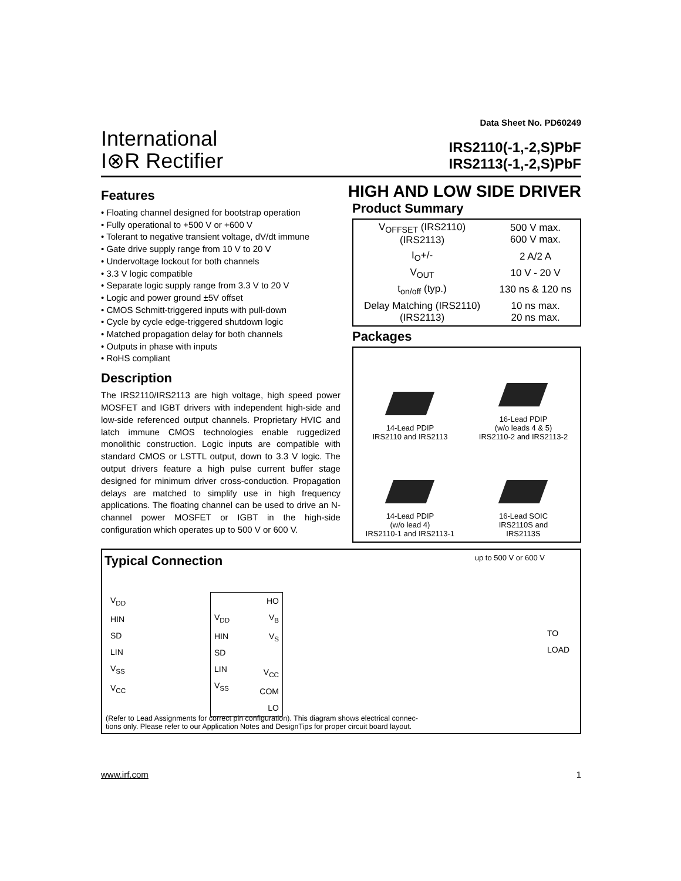Data Sheet No. PD60249
International
I⊗R Rectifier
IRS2110(-1,-2,S)PbF
IRS2113(-1,-2,S)PbF
HIGH AND LOW SIDE DRIVER
Features
• Floating channel designed for bootstrap operation
• Fully operational to +500 V or +600 V
• Tolerant to negative transient voltage, dV/dt immune
• Gate drive supply range from 10 V to 20 V
• Undervoltage lockout for both channels
• 3.3 V logic compatible
• Separate logic supply range from 3.3 V to 20 V
• Logic and power ground ±5V offset
• CMOS Schmitt-triggered inputs with pull-down
• Cycle by cycle edge-triggered shutdown logic
• Matched propagation delay for both channels
• Outputs in phase with inputs
• RoHS compliant
Description
The IRS2110/IRS2113 are high voltage, high speed power MOSFET and IGBT drivers with independent high-side and low-side referenced output channels. Proprietary HVIC and latch immune CMOS technologies enable ruggedized monolithic construction. Logic inputs are compatible with standard CMOS or LSTTL output, down to 3.3 V logic. The output drivers feature a high pulse current buffer stage designed for minimum driver cross-conduction. Propagation delays are matched to simplify use in high frequency applications. The floating channel can be used to drive an N-channel power MOSFET or IGBT in the high-side configuration which operates up to 500 V or 600 V.
Product Summary
| V<sub>OFFSET</sub> (IRS2110) (IRS2113) | 500 V max. 600 V max. |
| I<sub>O</sub>+/- | 2 A/2 A |
| V<sub>OUT</sub> | 10 V - 20 V |
| t<sub>on/off</sub> (typ.) | 130 ns & 120 ns |
| Delay Matching (IRS2110) (IRS2113) | 10 ns max. 20 ns max. |
Packages
14-Lead PDIP
IRS2110 and IRS2113
16-Lead PDIP
(w/o leads 4 & 5)
IRS2110-2 and IRS2113-2
14-Lead PDIP
(w/o lead 4)
IRS2110-1 and IRS2113-1
16-Lead SOIC
IRS2110S and
IRS2113S
Typical Connection up to 500 V or 600 V
V<sub>DD</sub>
HIN
SD
LIN
V<sub>SS</sub>
V<sub>CC</sub>
V<sub>DD</sub>
HIN
SD
LIN
V<sub>SS</sub>
HO
V<sub>B</sub>
V<sub>S</sub>
V<sub>CC</sub>
COM
LO
TO
LOAD
(Refer to Lead Assignments for correct pin configuration). This diagram shows electrical connec-
tions only. Please refer to our Application Notes and DesignTips for proper circuit board layout.
www.irf.com 1